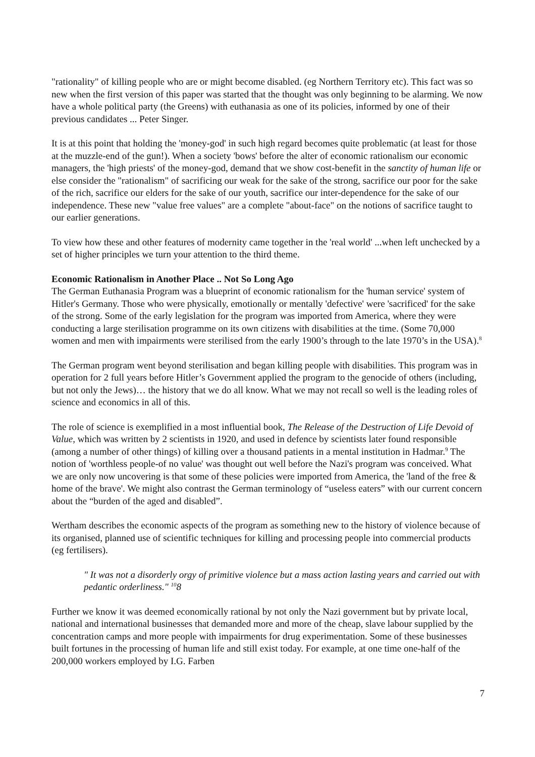"rationality" of killing people who are or might become disabled. (eg Northern Territory etc). This fact was so new when the first version of this paper was started that the thought was only beginning to be alarming. We now have a whole political party (the Greens) with euthanasia as one of its policies, informed by one of their previous candidates ... Peter Singer.
It is at this point that holding the 'money-god' in such high regard becomes quite problematic (at least for those at the muzzle-end of the gun!). When a society 'bows' before the alter of economic rationalism our economic managers, the 'high priests' of the money-god, demand that we show cost-benefit in the sanctity of human life or else consider the "rationalism" of sacrificing our weak for the sake of the strong, sacrifice our poor for the sake of the rich, sacrifice our elders for the sake of our youth, sacrifice our inter-dependence for the sake of our independence. These new "value free values" are a complete "about-face" on the notions of sacrifice taught to our earlier generations.
To view how these and other features of modernity came together in the 'real world' ...when left unchecked by a set of higher principles we turn your attention to the third theme.
Economic Rationalism in Another Place .. Not So Long Ago
The German Euthanasia Program was a blueprint of economic rationalism for the 'human service' system of Hitler's Germany. Those who were physically, emotionally or mentally 'defective' were 'sacrificed' for the sake of the strong. Some of the early legislation for the program was imported from America, where they were conducting a large sterilisation programme on its own citizens with disabilities at the time. (Some 70,000 women and men with impairments were sterilised from the early 1900’s through to the late 1970’s in the USA).<sup>8</sup>
The German program went beyond sterilisation and began killing people with disabilities. This program was in operation for 2 full years before Hitler’s Government applied the program to the genocide of others (including, but not only the Jews)… the history that we do all know. What we may not recall so well is the leading roles of science and economics in all of this.
The role of science is exemplified in a most influential book, The Release of the Destruction of Life Devoid of Value, which was written by 2 scientists in 1920, and used in defence by scientists later found responsible (among a number of other things) of killing over a thousand patients in a mental institution in Hadmar.<sup>9</sup> The notion of 'worthless people-of no value' was thought out well before the Nazi's program was conceived. What we are only now uncovering is that some of these policies were imported from America, the 'land of the free & home of the brave'. We might also contrast the German terminology of “useless eaters” with our current concern about the “burden of the aged and disabled”.
Wertham describes the economic aspects of the program as something new to the history of violence because of its organised, planned use of scientific techniques for killing and processing people into commercial products (eg fertilisers).
" It was not a disorderly orgy of primitive violence but a mass action lasting years and carried out with pedantic orderliness." <sup>10</sup>8
Further we know it was deemed economically rational by not only the Nazi government but by private local, national and international businesses that demanded more and more of the cheap, slave labour supplied by the concentration camps and more people with impairments for drug experimentation. Some of these businesses built fortunes in the processing of human life and still exist today. For example, at one time one-half of the 200,000 workers employed by I.G. Farben
7